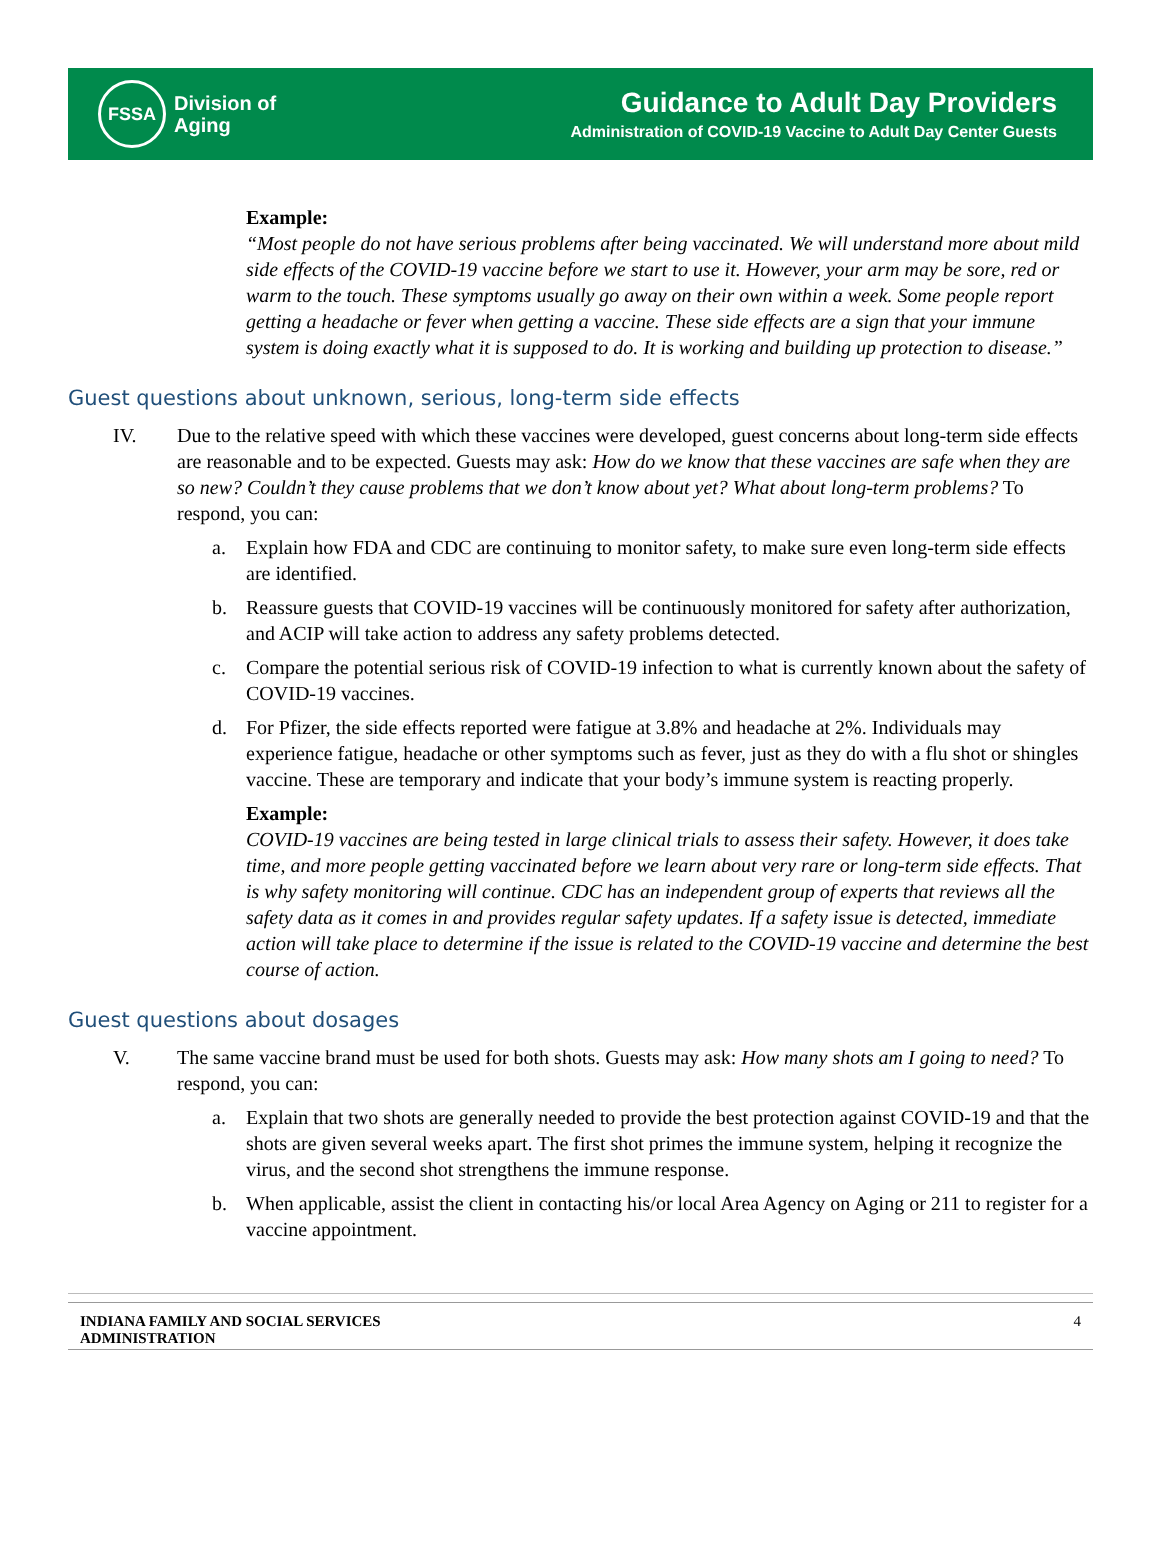FSSA
Division of
Aging
Guidance to Adult Day Providers
Administration of COVID-19 Vaccine to Adult Day Center Guests
Example:
“Most people do not have serious problems after being vaccinated. We will understand more about mild side effects of the COVID-19 vaccine before we start to use it. However, your arm may be sore, red or warm to the touch. These symptoms usually go away on their own within a week. Some people report getting a headache or fever when getting a vaccine. These side effects are a sign that your immune system is doing exactly what it is supposed to do. It is working and building up protection to disease.”
Guest questions about unknown, serious, long-term side effects
IV. Due to the relative speed with which these vaccines were developed, guest concerns about long-term side effects are reasonable and to be expected. Guests may ask: How do we know that these vaccines are safe when they are so new? Couldn’t they cause problems that we don’t know about yet? What about long-term problems? To respond, you can:
a. Explain how FDA and CDC are continuing to monitor safety, to make sure even long-term side effects are identified.
b. Reassure guests that COVID-19 vaccines will be continuously monitored for safety after authorization, and ACIP will take action to address any safety problems detected.
c. Compare the potential serious risk of COVID-19 infection to what is currently known about the safety of COVID-19 vaccines.
d. For Pfizer, the side effects reported were fatigue at 3.8% and headache at 2%. Individuals may experience fatigue, headache or other symptoms such as fever, just as they do with a flu shot or shingles vaccine. These are temporary and indicate that your body’s immune system is reacting properly.
Example:
COVID-19 vaccines are being tested in large clinical trials to assess their safety. However, it does take time, and more people getting vaccinated before we learn about very rare or long-term side effects. That is why safety monitoring will continue. CDC has an independent group of experts that reviews all the safety data as it comes in and provides regular safety updates. If a safety issue is detected, immediate action will take place to determine if the issue is related to the COVID-19 vaccine and determine the best course of action.
Guest questions about dosages
V. The same vaccine brand must be used for both shots. Guests may ask: How many shots am I going to need? To respond, you can:
a. Explain that two shots are generally needed to provide the best protection against COVID-19 and that the shots are given several weeks apart. The first shot primes the immune system, helping it recognize the virus, and the second shot strengthens the immune response.
b. When applicable, assist the client in contacting his/or local Area Agency on Aging or 211 to register for a vaccine appointment.
INDIANA FAMILY AND SOCIAL SERVICES
ADMINISTRATION 4